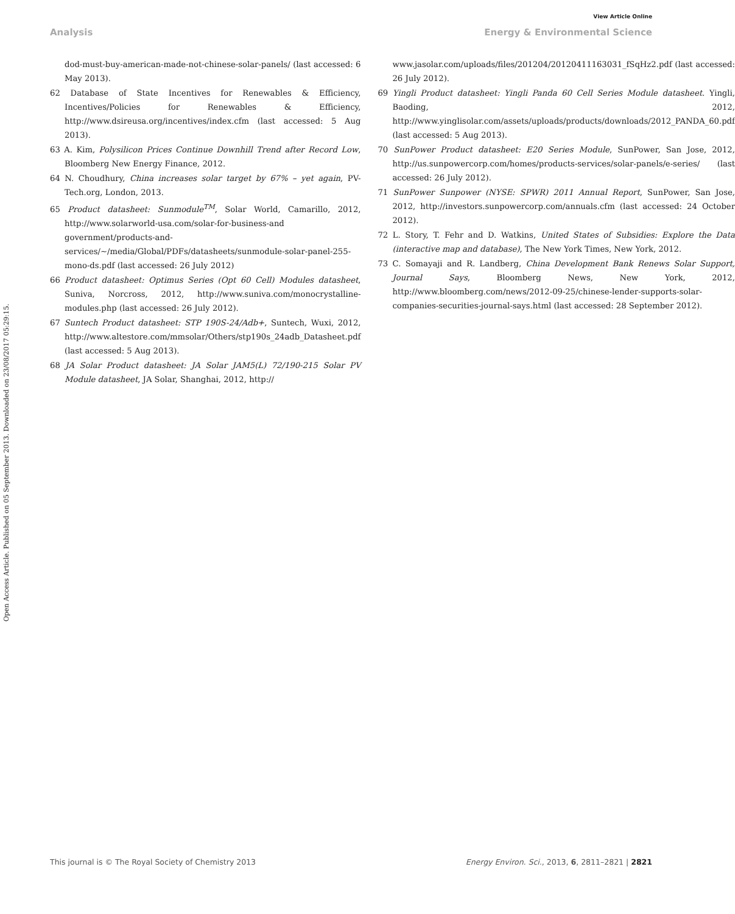View Article Online
Analysis Energy & Environmental Science
Open Access Article. Published on 05 September 2013. Downloaded on 23/08/2017 05:29:15.
dod-must-buy-american-made-not-chinese-solar-panels/ (last accessed: 6 May 2013).
62 Database of State Incentives for Renewables & Efficiency, Incentives/Policies for Renewables & Efficiency, http://www.dsireusa.org/incentives/index.cfm (last accessed: 5 Aug 2013).
63 A. Kim, Polysilicon Prices Continue Downhill Trend after Record Low, Bloomberg New Energy Finance, 2012.
64 N. Choudhury, China increases solar target by 67% – yet again, PV-Tech.org, London, 2013.
65 Product datasheet: Sunmodule<sup>TM</sup>, Solar World, Camarillo, 2012, http://www.solarworld-usa.com/solar-for-business-and government/products-and-services/~/media/Global/PDFs/datasheets/sunmodule-solar-panel-255-mono-ds.pdf (last accessed: 26 July 2012)
66 Product datasheet: Optimus Series (Opt 60 Cell) Modules datasheet, Suniva, Norcross, 2012, http://www.suniva.com/monocrystalline-modules.php (last accessed: 26 July 2012).
67 Suntech Product datasheet: STP 190S-24/Adb+, Suntech, Wuxi, 2012, http://www.altestore.com/mmsolar/Others/stp190s_24adb_Datasheet.pdf (last accessed: 5 Aug 2013).
68 JA Solar Product datasheet: JA Solar JAM5(L) 72/190-215 Solar PV Module datasheet, JA Solar, Shanghai, 2012, http://
www.jasolar.com/uploads/files/201204/20120411163031_fSqHz2.pdf (last accessed: 26 July 2012).
69 Yingli Product datasheet: Yingli Panda 60 Cell Series Module datasheet. Yingli, Baoding, 2012, http://www.yinglisolar.com/assets/uploads/products/downloads/2012_PANDA_60.pdf (last accessed: 5 Aug 2013).
70 SunPower Product datasheet: E20 Series Module, SunPower, San Jose, 2012, http://us.sunpowercorp.com/homes/products-services/solar-panels/e-series/ (last accessed: 26 July 2012).
71 SunPower Sunpower (NYSE: SPWR) 2011 Annual Report, SunPower, San Jose, 2012, http://investors.sunpowercorp.com/annuals.cfm (last accessed: 24 October 2012).
72 L. Story, T. Fehr and D. Watkins, United States of Subsidies: Explore the Data (interactive map and database), The New York Times, New York, 2012.
73 C. Somayaji and R. Landberg, China Development Bank Renews Solar Support, Journal Says, Bloomberg News, New York, 2012, http://www.bloomberg.com/news/2012-09-25/chinese-lender-supports-solar-companies-securities-journal-says.html (last accessed: 28 September 2012).
This journal is © The Royal Society of Chemistry 2013 Energy Environ. Sci., 2013, 6, 2811–2821 | 2821